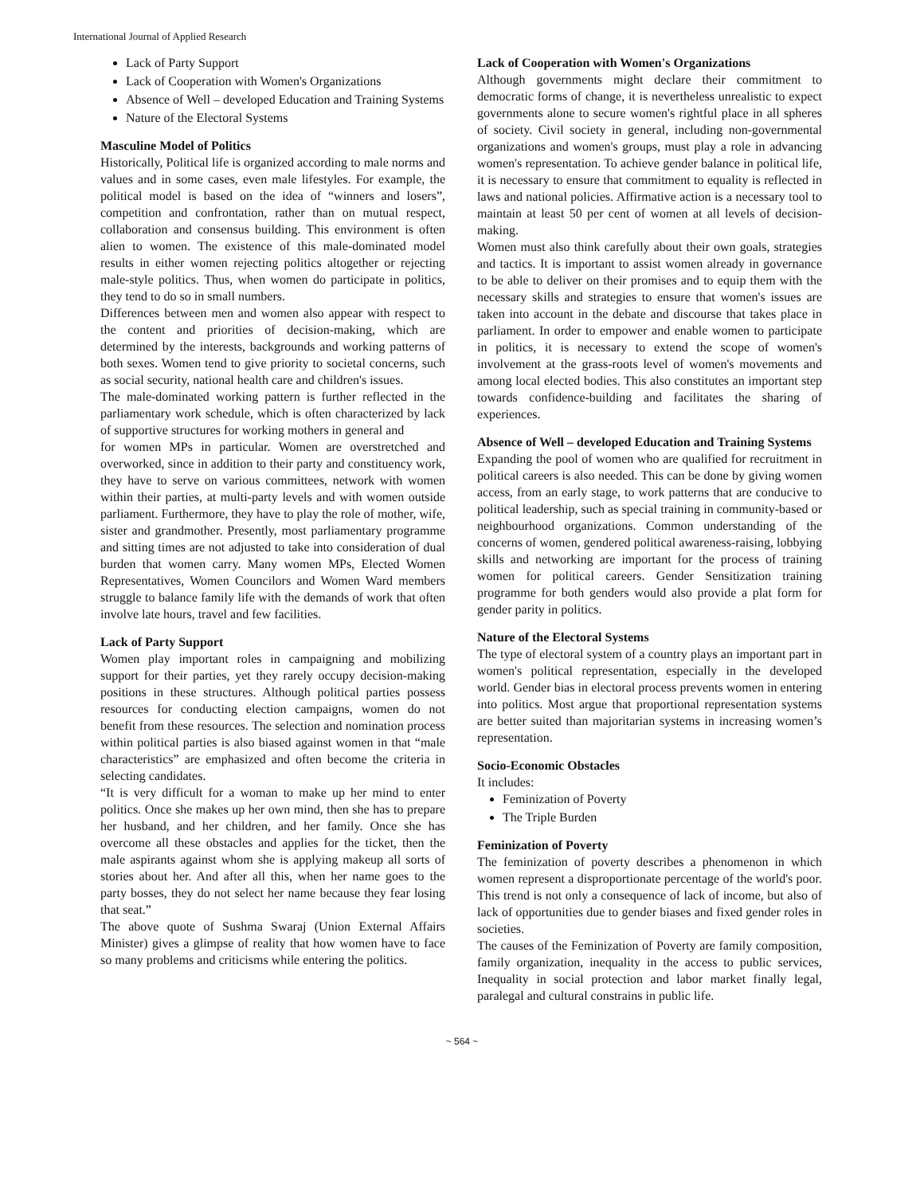International Journal of Applied Research
Lack of Party Support
Lack of Cooperation with Women's Organizations
Absence of Well – developed Education and Training Systems
Nature of the Electoral Systems
Masculine Model of Politics
Historically, Political life is organized according to male norms and values and in some cases, even male lifestyles. For example, the political model is based on the idea of “winners and losers”, competition and confrontation, rather than on mutual respect, collaboration and consensus building. This environment is often alien to women. The existence of this male-dominated model results in either women rejecting politics altogether or rejecting male-style politics. Thus, when women do participate in politics, they tend to do so in small numbers.
Differences between men and women also appear with respect to the content and priorities of decision-making, which are determined by the interests, backgrounds and working patterns of both sexes. Women tend to give priority to societal concerns, such as social security, national health care and children's issues.
The male-dominated working pattern is further reflected in the parliamentary work schedule, which is often characterized by lack of supportive structures for working mothers in general and
for women MPs in particular. Women are overstretched and overworked, since in addition to their party and constituency work, they have to serve on various committees, network with women within their parties, at multi-party levels and with women outside parliament. Furthermore, they have to play the role of mother, wife, sister and grandmother. Presently, most parliamentary programme and sitting times are not adjusted to take into consideration of dual burden that women carry. Many women MPs, Elected Women Representatives, Women Councilors and Women Ward members struggle to balance family life with the demands of work that often involve late hours, travel and few facilities.
Lack of Party Support
Women play important roles in campaigning and mobilizing support for their parties, yet they rarely occupy decision-making positions in these structures. Although political parties possess resources for conducting election campaigns, women do not benefit from these resources. The selection and nomination process within political parties is also biased against women in that “male characteristics” are emphasized and often become the criteria in selecting candidates.
“It is very difficult for a woman to make up her mind to enter politics. Once she makes up her own mind, then she has to prepare her husband, and her children, and her family. Once she has overcome all these obstacles and applies for the ticket, then the male aspirants against whom she is applying makeup all sorts of stories about her. And after all this, when her name goes to the party bosses, they do not select her name because they fear losing that seat.”
The above quote of Sushma Swaraj (Union External Affairs Minister) gives a glimpse of reality that how women have to face so many problems and criticisms while entering the politics.
Lack of Cooperation with Women's Organizations
Although governments might declare their commitment to democratic forms of change, it is nevertheless unrealistic to expect governments alone to secure women's rightful place in all spheres of society. Civil society in general, including non-governmental organizations and women's groups, must play a role in advancing women's representation. To achieve gender balance in political life, it is necessary to ensure that commitment to equality is reflected in laws and national policies. Affirmative action is a necessary tool to maintain at least 50 per cent of women at all levels of decision-making.
Women must also think carefully about their own goals, strategies and tactics. It is important to assist women already in governance to be able to deliver on their promises and to equip them with the necessary skills and strategies to ensure that women's issues are taken into account in the debate and discourse that takes place in parliament. In order to empower and enable women to participate in politics, it is necessary to extend the scope of women's involvement at the grass-roots level of women's movements and among local elected bodies. This also constitutes an important step towards confidence-building and facilitates the sharing of experiences.
Absence of Well – developed Education and Training Systems
Expanding the pool of women who are qualified for recruitment in political careers is also needed. This can be done by giving women access, from an early stage, to work patterns that are conducive to political leadership, such as special training in community-based or neighbourhood organizations. Common understanding of the concerns of women, gendered political awareness-raising, lobbying skills and networking are important for the process of training women for political careers. Gender Sensitization training programme for both genders would also provide a plat form for gender parity in politics.
Nature of the Electoral Systems
The type of electoral system of a country plays an important part in women's political representation, especially in the developed world. Gender bias in electoral process prevents women in entering into politics. Most argue that proportional representation systems are better suited than majoritarian systems in increasing women’s representation.
Socio-Economic Obstacles
It includes:
Feminization of Poverty
The Triple Burden
Feminization of Poverty
The feminization of poverty describes a phenomenon in which women represent a disproportionate percentage of the world's poor. This trend is not only a consequence of lack of income, but also of lack of opportunities due to gender biases and fixed gender roles in societies.
The causes of the Feminization of Poverty are family composition, family organization, inequality in the access to public services, Inequality in social protection and labor market finally legal, paralegal and cultural constrains in public life.
~ 564 ~